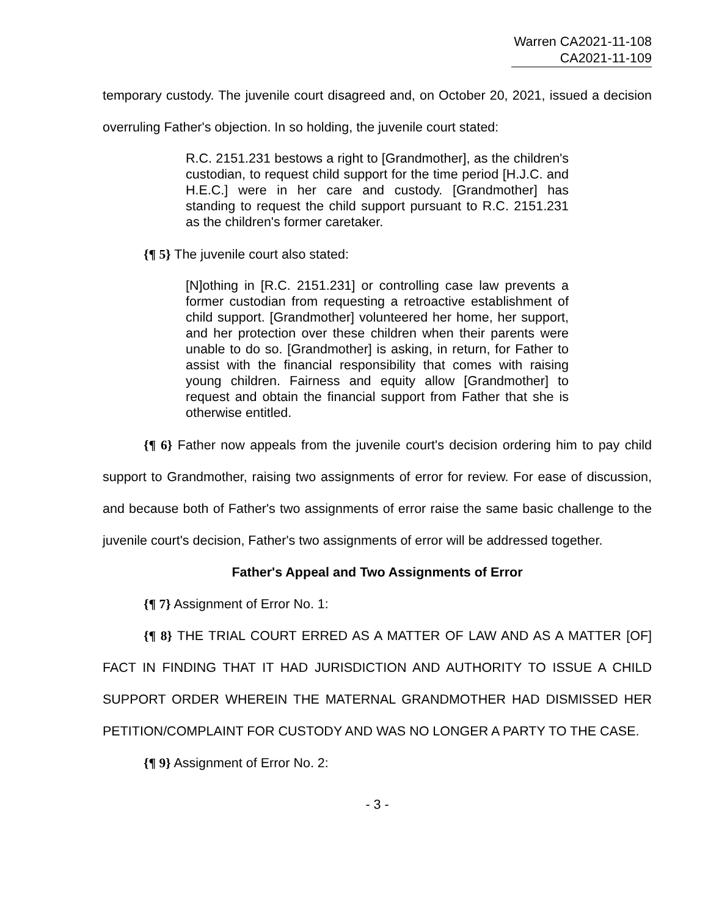Warren CA2021-11-108
CA2021-11-109
temporary custody. The juvenile court disagreed and, on October 20, 2021, issued a decision overruling Father's objection. In so holding, the juvenile court stated:
R.C. 2151.231 bestows a right to [Grandmother], as the children's custodian, to request child support for the time period [H.J.C. and H.E.C.] were in her care and custody. [Grandmother] has standing to request the child support pursuant to R.C. 2151.231 as the children's former caretaker.
{¶ 5} The juvenile court also stated:
[N]othing in [R.C. 2151.231] or controlling case law prevents a former custodian from requesting a retroactive establishment of child support. [Grandmother] volunteered her home, her support, and her protection over these children when their parents were unable to do so. [Grandmother] is asking, in return, for Father to assist with the financial responsibility that comes with raising young children. Fairness and equity allow [Grandmother] to request and obtain the financial support from Father that she is otherwise entitled.
{¶ 6} Father now appeals from the juvenile court's decision ordering him to pay child support to Grandmother, raising two assignments of error for review. For ease of discussion, and because both of Father's two assignments of error raise the same basic challenge to the juvenile court's decision, Father's two assignments of error will be addressed together.
Father's Appeal and Two Assignments of Error
{¶ 7} Assignment of Error No. 1:
{¶ 8} THE TRIAL COURT ERRED AS A MATTER OF LAW AND AS A MATTER [OF] FACT IN FINDING THAT IT HAD JURISDICTION AND AUTHORITY TO ISSUE A CHILD SUPPORT ORDER WHEREIN THE MATERNAL GRANDMOTHER HAD DISMISSED HER PETITION/COMPLAINT FOR CUSTODY AND WAS NO LONGER A PARTY TO THE CASE.
{¶ 9} Assignment of Error No. 2:
- 3 -